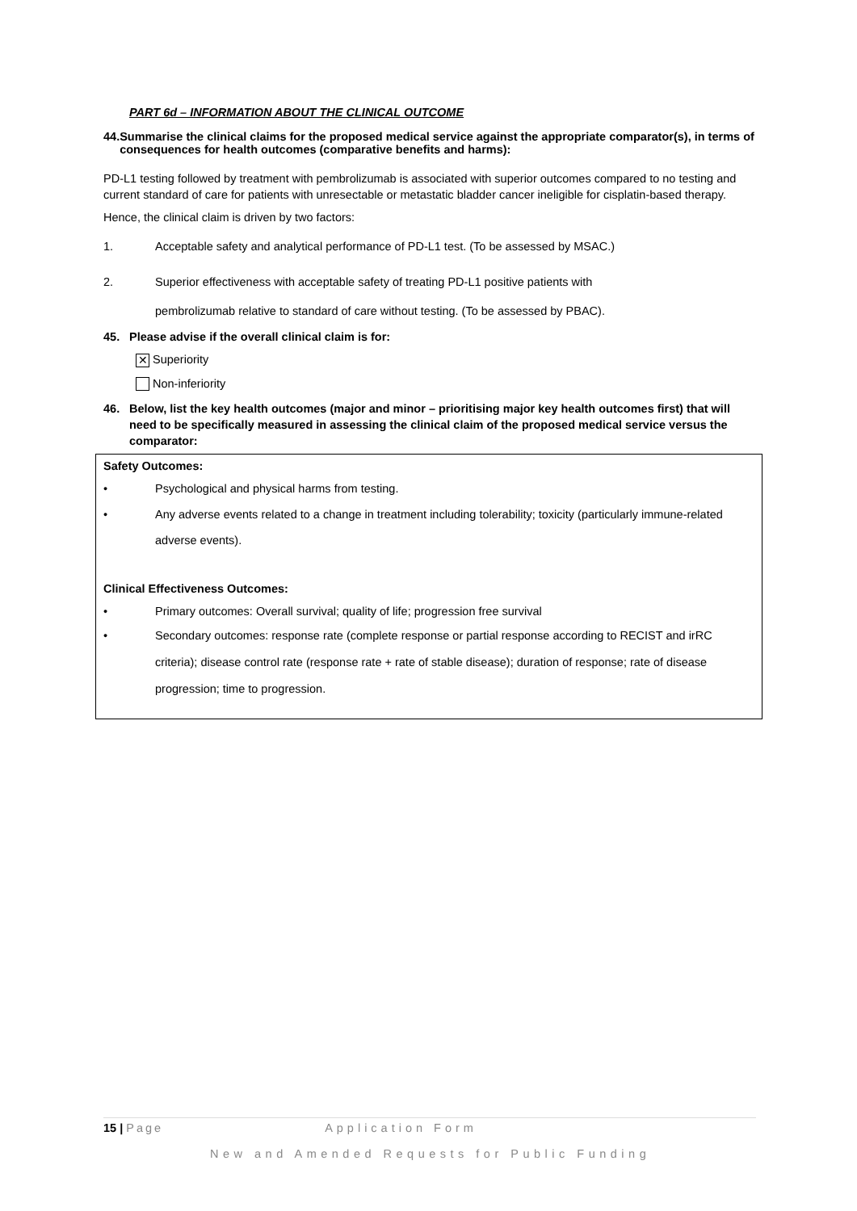PART 6d – INFORMATION ABOUT THE CLINICAL OUTCOME
44. Summarise the clinical claims for the proposed medical service against the appropriate comparator(s), in terms of consequences for health outcomes (comparative benefits and harms):
PD-L1 testing followed by treatment with pembrolizumab is associated with superior outcomes compared to no testing and current standard of care for patients with unresectable or metastatic bladder cancer ineligible for cisplatin-based therapy.
Hence, the clinical claim is driven by two factors:
1. Acceptable safety and analytical performance of PD-L1 test. (To be assessed by MSAC.)
2. Superior effectiveness with acceptable safety of treating PD-L1 positive patients with
pembrolizumab relative to standard of care without testing. (To be assessed by PBAC).
45. Please advise if the overall clinical claim is for:
✕ Superiority
Non-inferiority
46. Below, list the key health outcomes (major and minor – prioritising major key health outcomes first) that will need to be specifically measured in assessing the clinical claim of the proposed medical service versus the comparator:
Safety Outcomes:
• Psychological and physical harms from testing.
• Any adverse events related to a change in treatment including tolerability; toxicity (particularly immune-related adverse events).
Clinical Effectiveness Outcomes:
• Primary outcomes: Overall survival; quality of life; progression free survival
• Secondary outcomes: response rate (complete response or partial response according to RECIST and irRC criteria); disease control rate (response rate + rate of stable disease); duration of response; rate of disease progression; time to progression.
15 | Page Application Form
New and Amended Requests for Public Funding